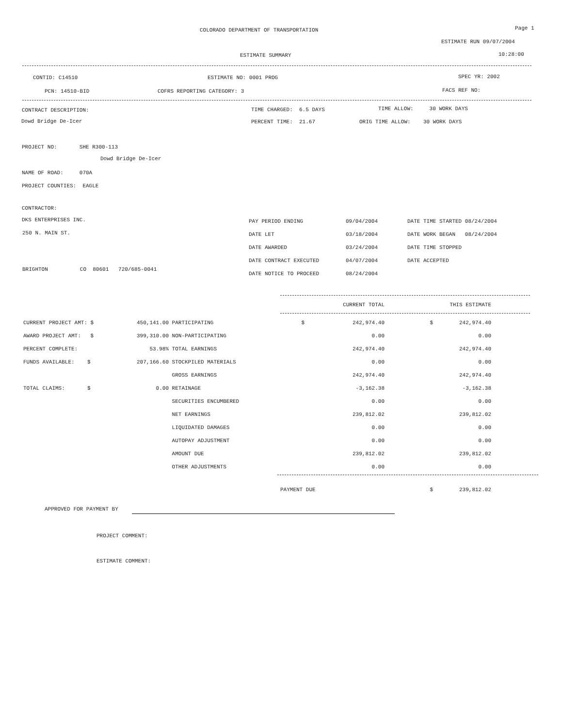COLORADO DEPARTMENT OF TRANSPORTATION Page 1
ESTIMATE RUN 09/07/2004
ESTIMATE SUMMARY 10:28:00
CONTID: C14510 ESTIMATE NO: 0001 PROG SPEC YR: 2002
PCN: 14510-BID COFRS REPORTING CATEGORY: 3 FACS REF NO:
CONTRACT DESCRIPTION:
Dowd Bridge De-Icer
TIME CHARGED: 6.5 DAYS TIME ALLOW: 30 WORK DAYS
PERCENT TIME: 21.67 ORIG TIME ALLOW: 30 WORK DAYS
PROJECT NO: SHE R300-113
Dowd Bridge De-Icer
NAME OF ROAD: 070A
PROJECT COUNTIES: EAGLE
CONTRACTOR:
DKS ENTERPRISES INC.
250 N. MAIN ST.
BRIGHTON CO 80601 720/685-0041
| PAY PERIOD ENDING | 09/04/2004 | DATE TIME STARTED 08/24/2004 |
| DATE LET | 03/18/2004 | DATE WORK BEGAN 08/24/2004 |
| DATE AWARDED | 03/24/2004 | DATE TIME STOPPED |
| DATE CONTRACT EXECUTED | 04/07/2004 | DATE ACCEPTED |
| DATE NOTICE TO PROCEED | 08/24/2004 | |
| | | | | CURRENT TOTAL | | THIS ESTIMATE |
| CURRENT PROJECT AMT: $ | 450,141.00 | PARTICIPATING | $ | 242,974.40 | $ | 242,974.40 |
| AWARD PROJECT AMT: $ | 399,310.00 | NON-PARTICIPATING | | 0.00 | | 0.00 |
| PERCENT COMPLETE: | 53.98% | TOTAL EARNINGS | | 242,974.40 | | 242,974.40 |
| FUNDS AVAILABLE: $ | 207,166.60 | STOCKPILED MATERIALS | | 0.00 | | 0.00 |
| | | GROSS EARNINGS | | 242,974.40 | | 242,974.40 |
| TOTAL CLAIMS: $ | 0.00 | RETAINAGE | | -3,162.38 | | -3,162.38 |
| | | SECURITIES ENCUMBERED | | 0.00 | | 0.00 |
| | | NET EARNINGS | | 239,812.02 | | 239,812.02 |
| | | LIQUIDATED DAMAGES | | 0.00 | | 0.00 |
| | | AUTOPAY ADJUSTMENT | | 0.00 | | 0.00 |
| | | AMOUNT DUE | | 239,812.02 | | 239,812.02 |
| | | OTHER ADJUSTMENTS | | 0.00 | | 0.00 |
| | | | PAYMENT DUE | | $ | 239,812.02 |
APPROVED FOR PAYMENT BY
PROJECT COMMENT:
ESTIMATE COMMENT: